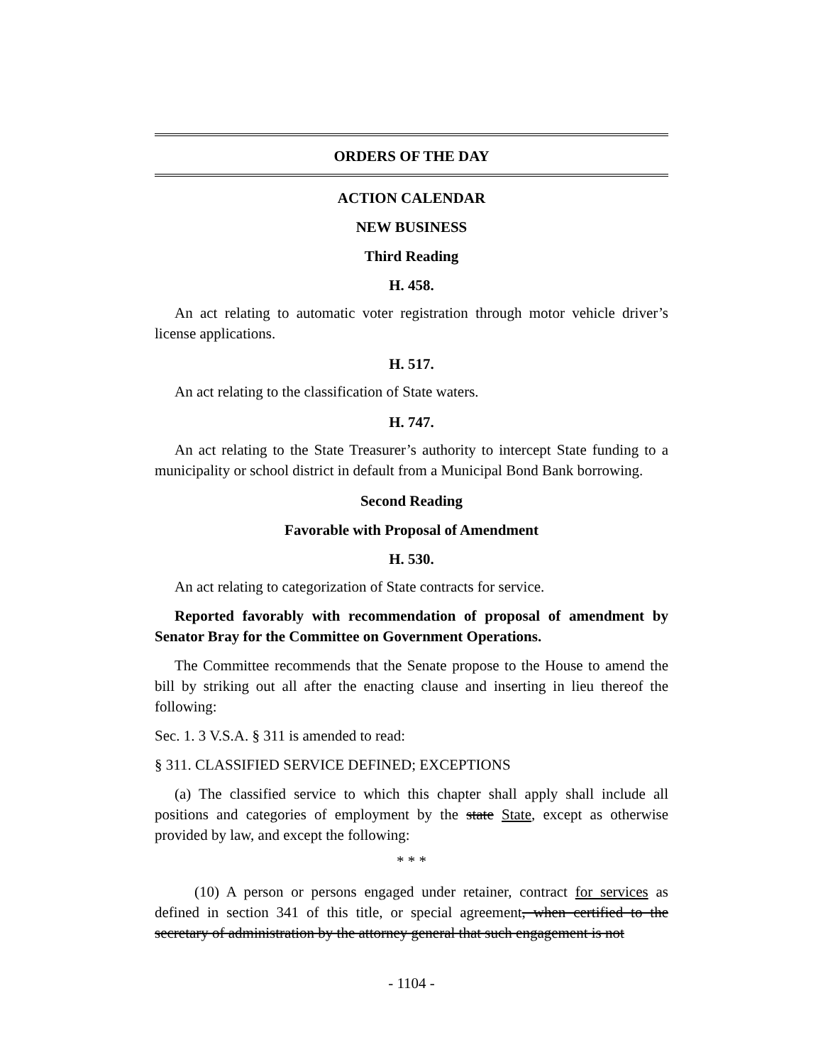ORDERS OF THE DAY
ACTION CALENDAR
NEW BUSINESS
Third Reading
H. 458.
An act relating to automatic voter registration through motor vehicle driver’s license applications.
H. 517.
An act relating to the classification of State waters.
H. 747.
An act relating to the State Treasurer’s authority to intercept State funding to a municipality or school district in default from a Municipal Bond Bank borrowing.
Second Reading
Favorable with Proposal of Amendment
H. 530.
An act relating to categorization of State contracts for service.
Reported favorably with recommendation of proposal of amendment by Senator Bray for the Committee on Government Operations.
The Committee recommends that the Senate propose to the House to amend the bill by striking out all after the enacting clause and inserting in lieu thereof the following:
Sec. 1. 3 V.S.A. § 311 is amended to read:
§ 311. CLASSIFIED SERVICE DEFINED; EXCEPTIONS
(a) The classified service to which this chapter shall apply shall include all positions and categories of employment by the state State, except as otherwise provided by law, and except the following:
* * *
(10) A person or persons engaged under retainer, contract for services as defined in section 341 of this title, or special agreement, when certified to the secretary of administration by the attorney general that such engagement is not
- 1104 -